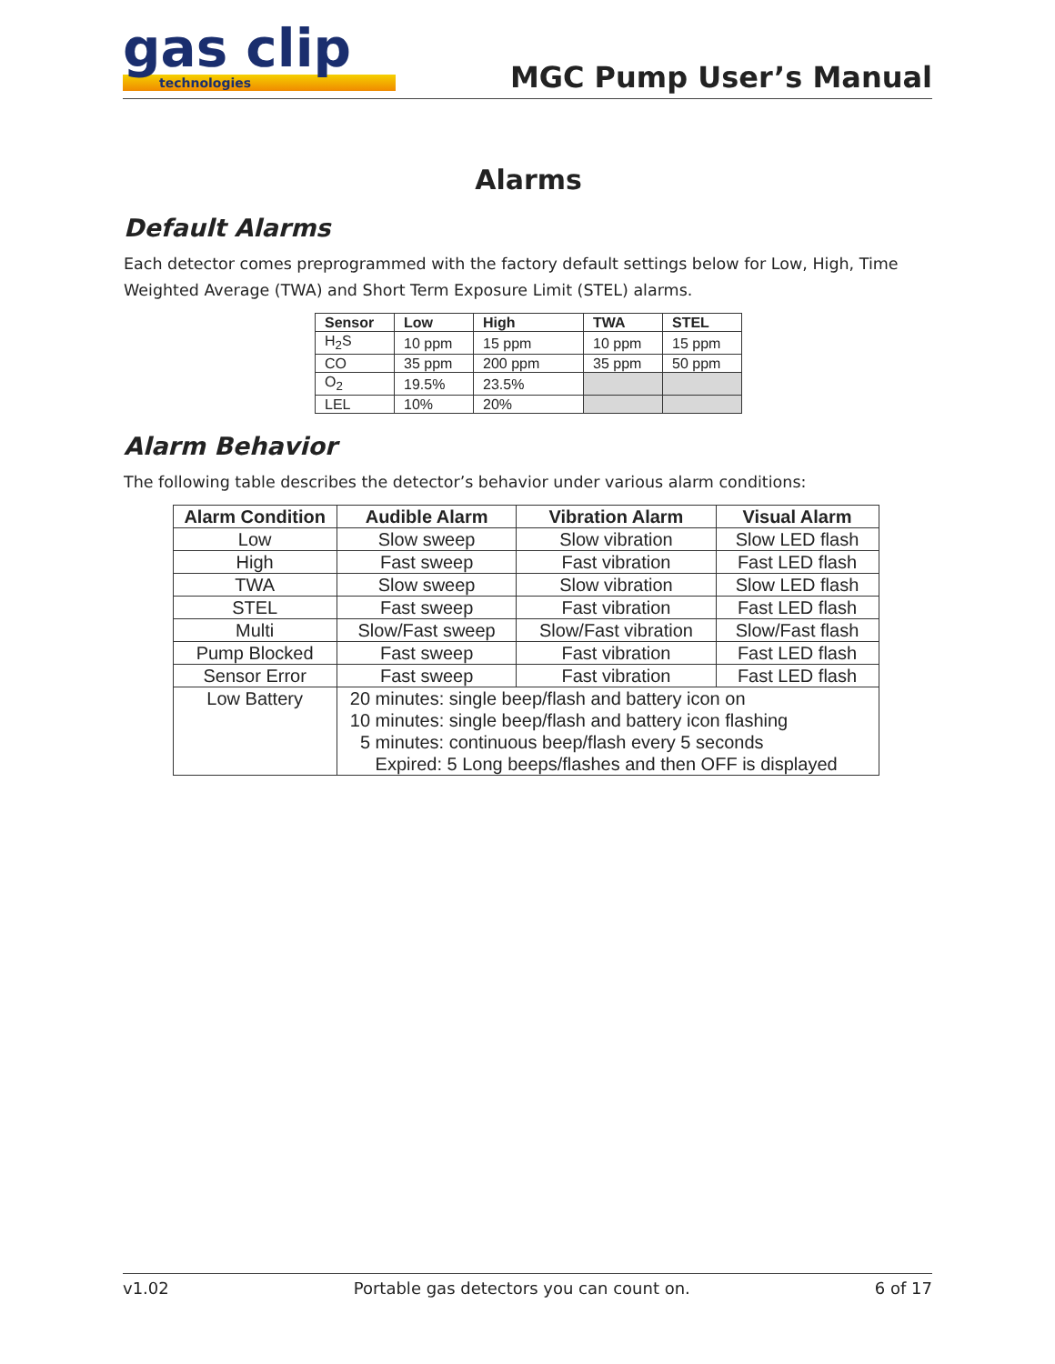gas clip
technologies
MGC Pump User’s Manual
Alarms
Default Alarms
Each detector comes preprogrammed with the factory default settings below for Low, High, Time Weighted Average (TWA) and Short Term Exposure Limit (STEL) alarms.
| Sensor | Low | High | TWA | STEL |
| --- | --- | --- | --- | --- |
| H<sub>2</sub>S | 10 ppm | 15 ppm | 10 ppm | 15 ppm |
| CO | 35 ppm | 200 ppm | 35 ppm | 50 ppm |
| O<sub>2</sub> | 19.5% | 23.5% | | |
| LEL | 10% | 20% | | |
Alarm Behavior
The following table describes the detector’s behavior under various alarm conditions:
| Alarm Condition | Audible Alarm | Vibration Alarm | Visual Alarm |
| --- | --- | --- | --- |
| Low | Slow sweep | Slow vibration | Slow LED flash |
| High | Fast sweep | Fast vibration | Fast LED flash |
| TWA | Slow sweep | Slow vibration | Slow LED flash |
| STEL | Fast sweep | Fast vibration | Fast LED flash |
| Multi | Slow/Fast sweep | Slow/Fast vibration | Slow/Fast flash |
| Pump Blocked | Fast sweep | Fast vibration | Fast LED flash |
| Sensor Error | Fast sweep | Fast vibration | Fast LED flash |
| Low Battery | 20 minutes: single beep/flash and battery icon on 10 minutes: single beep/flash and battery icon flashing 5 minutes: continuous beep/flash every 5 seconds Expired: 5 Long beeps/flashes and then OFF is displayed | | |
v1.02 Portable gas detectors you can count on. 6 of 17